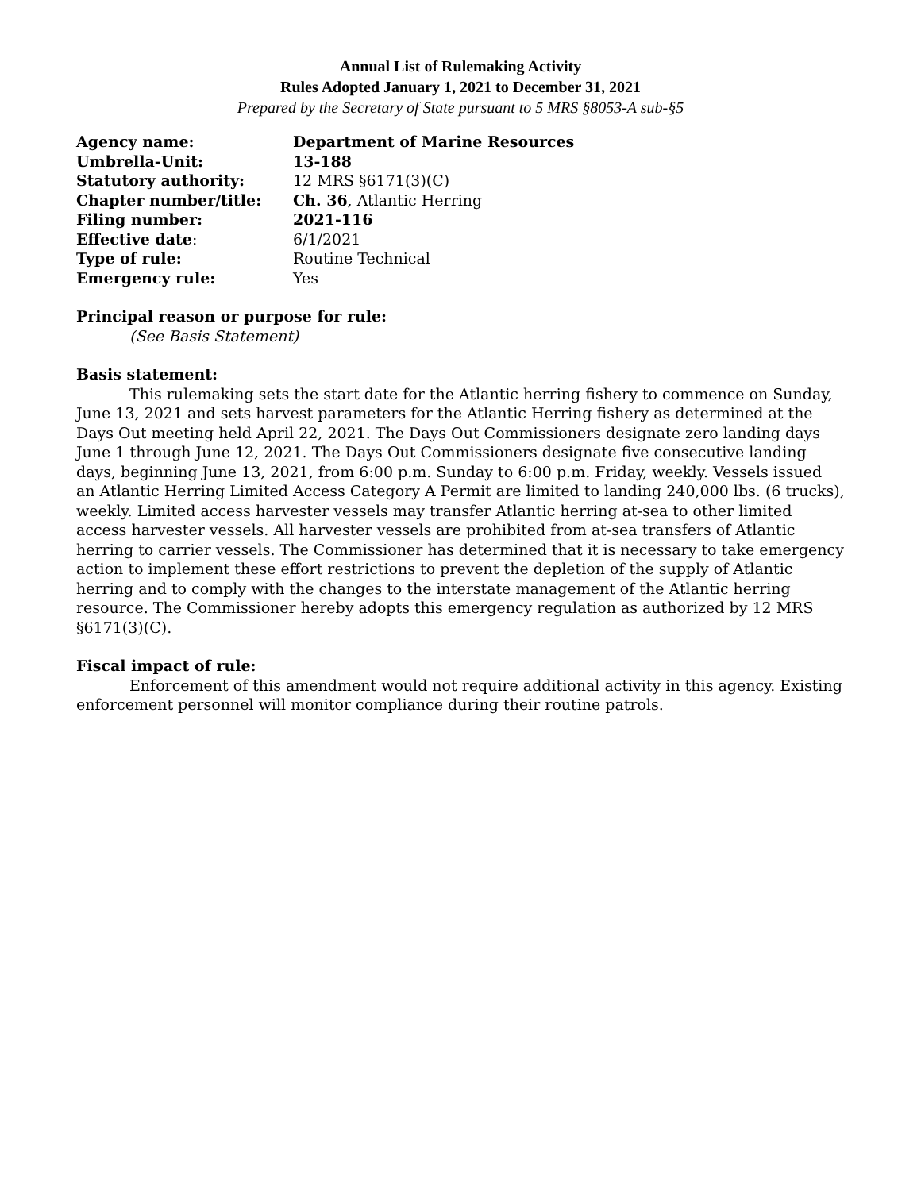Annual List of Rulemaking Activity
Rules Adopted January 1, 2021 to December 31, 2021
Prepared by the Secretary of State pursuant to 5 MRS §8053-A sub-§5
| Agency name: | Department of Marine Resources |
| Umbrella-Unit: | 13-188 |
| Statutory authority: | 12 MRS §6171(3)(C) |
| Chapter number/title: | Ch. 36 , Atlantic Herring |
| Filing number: | 2021-116 |
| Effective date : | 6/1/2021 |
| Type of rule: | Routine Technical |
| Emergency rule: | Yes |
Principal reason or purpose for rule:
(See Basis Statement)
Basis statement:
This rulemaking sets the start date for the Atlantic herring fishery to commence on Sunday, June 13, 2021 and sets harvest parameters for the Atlantic Herring fishery as determined at the Days Out meeting held April 22, 2021. The Days Out Commissioners designate zero landing days June 1 through June 12, 2021. The Days Out Commissioners designate five consecutive landing days, beginning June 13, 2021, from 6:00 p.m. Sunday to 6:00 p.m. Friday, weekly. Vessels issued an Atlantic Herring Limited Access Category A Permit are limited to landing 240,000 lbs. (6 trucks), weekly. Limited access harvester vessels may transfer Atlantic herring at-sea to other limited access harvester vessels. All harvester vessels are prohibited from at-sea transfers of Atlantic herring to carrier vessels. The Commissioner has determined that it is necessary to take emergency action to implement these effort restrictions to prevent the depletion of the supply of Atlantic herring and to comply with the changes to the interstate management of the Atlantic herring resource. The Commissioner hereby adopts this emergency regulation as authorized by 12 MRS §6171(3)(C).
Fiscal impact of rule:
Enforcement of this amendment would not require additional activity in this agency. Existing enforcement personnel will monitor compliance during their routine patrols.